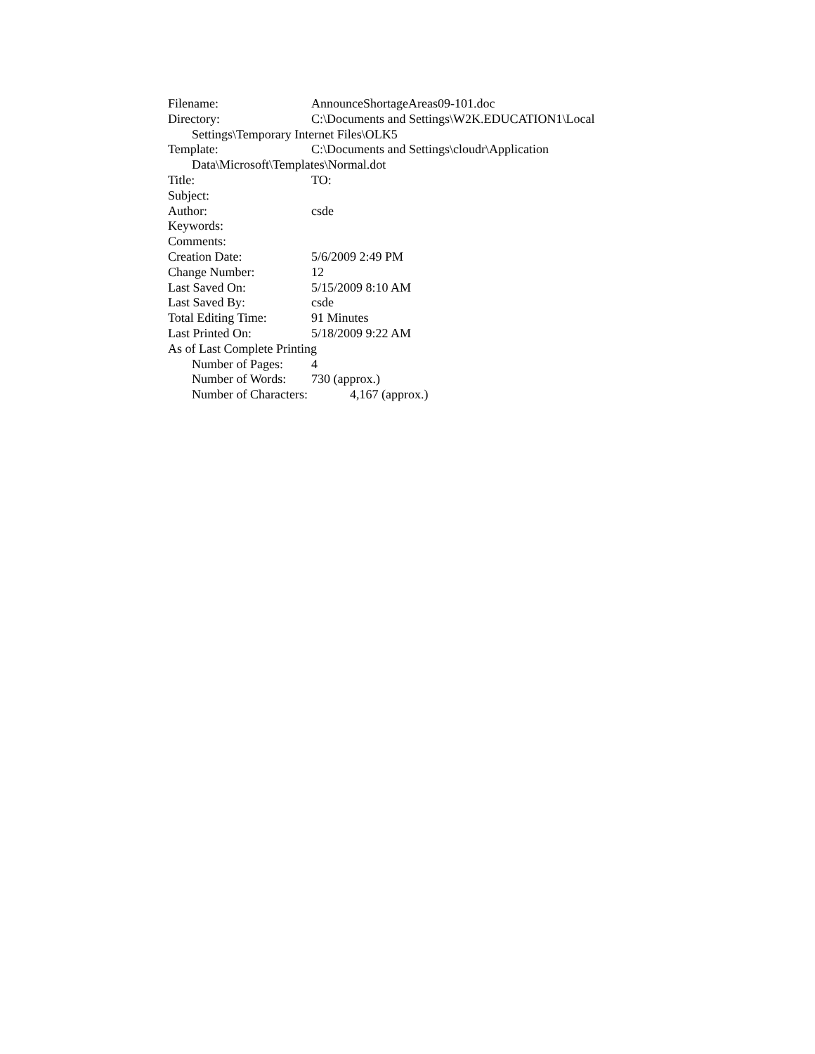Filename: AnnounceShortageAreas09-101.doc
Directory: C:\Documents and Settings\W2K.EDUCATION1\Local
Settings\Temporary Internet Files\OLK5
Template: C:\Documents and Settings\cloudr\Application
Data\Microsoft\Templates\Normal.dot
Title: TO:
Subject:
Author: csde
Keywords:
Comments:
Creation Date: 5/6/2009 2:49 PM
Change Number: 12
Last Saved On: 5/15/2009 8:10 AM
Last Saved By: csde
Total Editing Time: 91 Minutes
Last Printed On: 5/18/2009 9:22 AM
As of Last Complete Printing
Number of Pages: 4
Number of Words: 730 (approx.)
Number of Characters: 4,167 (approx.)